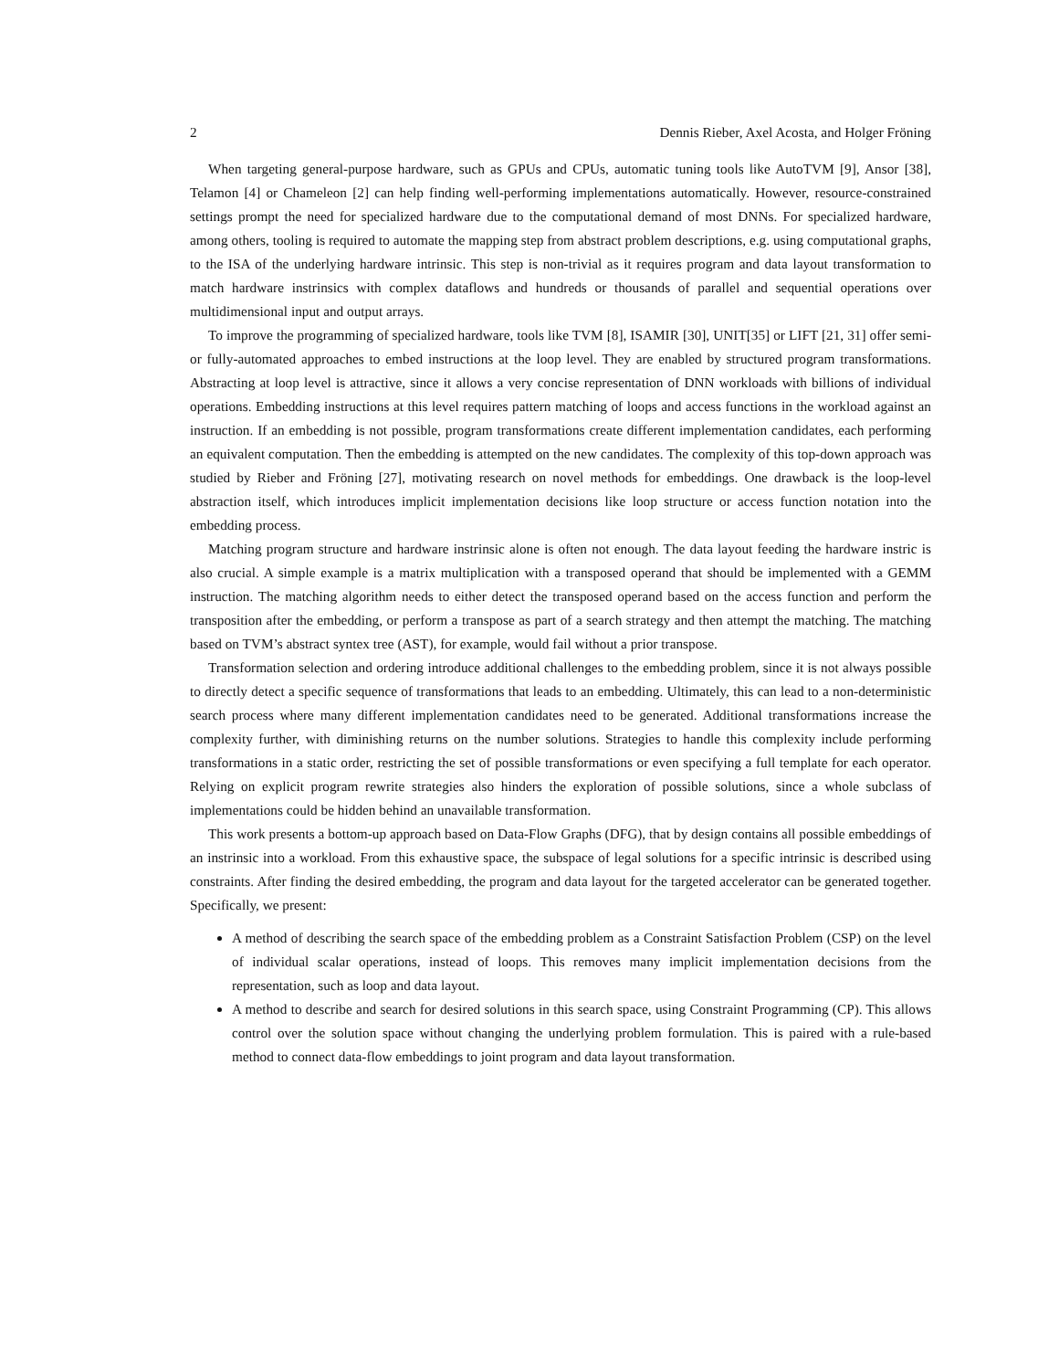2 Dennis Rieber, Axel Acosta, and Holger Fröning
When targeting general-purpose hardware, such as GPUs and CPUs, automatic tuning tools like AutoTVM [9], Ansor [38], Telamon [4] or Chameleon [2] can help finding well-performing implementations automatically. However, resource-constrained settings prompt the need for specialized hardware due to the computational demand of most DNNs. For specialized hardware, among others, tooling is required to automate the mapping step from abstract problem descriptions, e.g. using computational graphs, to the ISA of the underlying hardware intrinsic. This step is non-trivial as it requires program and data layout transformation to match hardware instrinsics with complex dataflows and hundreds or thousands of parallel and sequential operations over multidimensional input and output arrays.
To improve the programming of specialized hardware, tools like TVM [8], ISAMIR [30], UNIT[35] or LIFT [21, 31] offer semi- or fully-automated approaches to embed instructions at the loop level. They are enabled by structured program transformations. Abstracting at loop level is attractive, since it allows a very concise representation of DNN workloads with billions of individual operations. Embedding instructions at this level requires pattern matching of loops and access functions in the workload against an instruction. If an embedding is not possible, program transformations create different implementation candidates, each performing an equivalent computation. Then the embedding is attempted on the new candidates. The complexity of this top-down approach was studied by Rieber and Fröning [27], motivating research on novel methods for embeddings. One drawback is the loop-level abstraction itself, which introduces implicit implementation decisions like loop structure or access function notation into the embedding process.
Matching program structure and hardware instrinsic alone is often not enough. The data layout feeding the hardware instric is also crucial. A simple example is a matrix multiplication with a transposed operand that should be implemented with a GEMM instruction. The matching algorithm needs to either detect the transposed operand based on the access function and perform the transposition after the embedding, or perform a transpose as part of a search strategy and then attempt the matching. The matching based on TVM’s abstract syntex tree (AST), for example, would fail without a prior transpose.
Transformation selection and ordering introduce additional challenges to the embedding problem, since it is not always possible to directly detect a specific sequence of transformations that leads to an embedding. Ultimately, this can lead to a non-deterministic search process where many different implementation candidates need to be generated. Additional transformations increase the complexity further, with diminishing returns on the number solutions. Strategies to handle this complexity include performing transformations in a static order, restricting the set of possible transformations or even specifying a full template for each operator. Relying on explicit program rewrite strategies also hinders the exploration of possible solutions, since a whole subclass of implementations could be hidden behind an unavailable transformation.
This work presents a bottom-up approach based on Data-Flow Graphs (DFG), that by design contains all possible embeddings of an instrinsic into a workload. From this exhaustive space, the subspace of legal solutions for a specific intrinsic is described using constraints. After finding the desired embedding, the program and data layout for the targeted accelerator can be generated together. Specifically, we present:
A method of describing the search space of the embedding problem as a Constraint Satisfaction Problem (CSP) on the level of individual scalar operations, instead of loops. This removes many implicit implementation decisions from the representation, such as loop and data layout.
A method to describe and search for desired solutions in this search space, using Constraint Programming (CP). This allows control over the solution space without changing the underlying problem formulation. This is paired with a rule-based method to connect data-flow embeddings to joint program and data layout transformation.